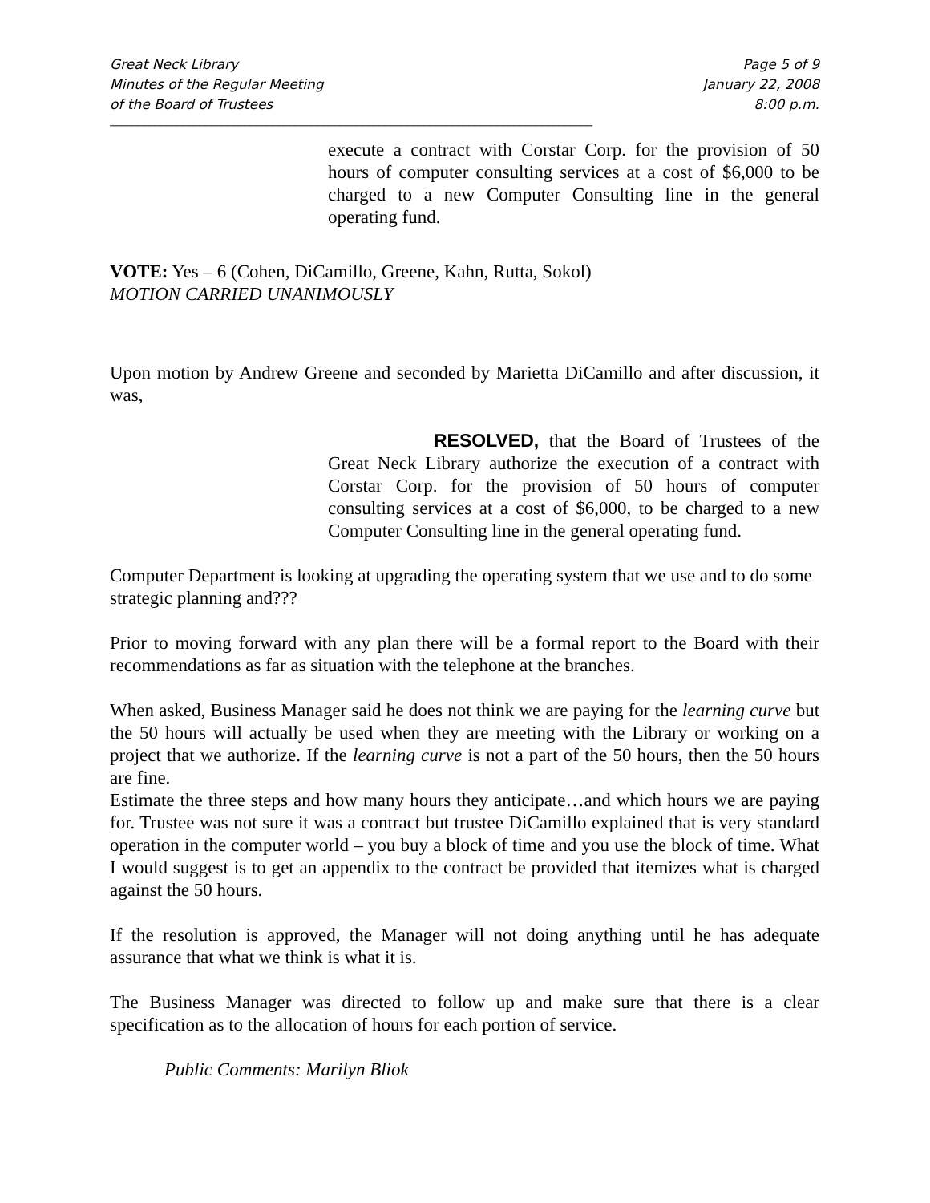Great Neck Library
Minutes of the Regular Meeting
of the Board of Trustees
Page 5 of 9
January 22, 2008
8:00 p.m.
______________________________________________________________________________________
________________
execute a contract with Corstar Corp. for the provision of 50 hours of computer consulting services at a cost of $6,000 to be charged to a new Computer Consulting line in the general operating fund.
VOTE: Yes – 6 (Cohen, DiCamillo, Greene, Kahn, Rutta, Sokol)
MOTION CARRIED UNANIMOUSLY
Upon motion by Andrew Greene and seconded by Marietta DiCamillo and after discussion, it was,
RESOLVED, that the Board of Trustees of the Great Neck Library authorize the execution of a contract with Corstar Corp. for the provision of 50 hours of computer consulting services at a cost of $6,000, to be charged to a new Computer Consulting line in the general operating fund.
Computer Department is looking at upgrading the operating system that we use and to do some strategic planning and???
Prior to moving forward with any plan there will be a formal report to the Board with their recommendations as far as situation with the telephone at the branches.
When asked, Business Manager said he does not think we are paying for the learning curve but the 50 hours will actually be used when they are meeting with the Library or working on a project that we authorize. If the learning curve is not a part of the 50 hours, then the 50 hours are fine.
Estimate the three steps and how many hours they anticipate…and which hours we are paying for. Trustee was not sure it was a contract but trustee DiCamillo explained that is very standard operation in the computer world – you buy a block of time and you use the block of time. What I would suggest is to get an appendix to the contract be provided that itemizes what is charged against the 50 hours.
If the resolution is approved, the Manager will not doing anything until he has adequate assurance that what we think is what it is.
The Business Manager was directed to follow up and make sure that there is a clear specification as to the allocation of hours for each portion of service.
Public Comments: Marilyn Bliok